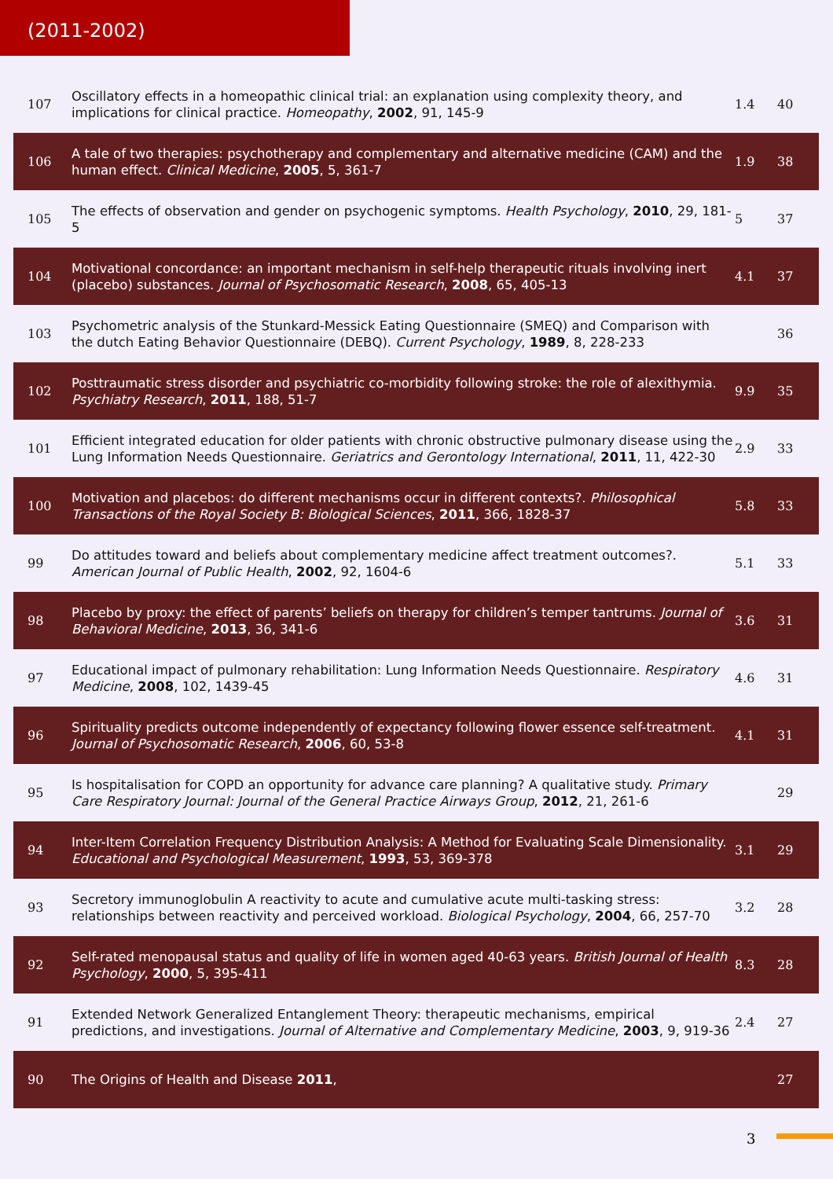(2011-2002)
| 107 | Oscillatory effects in a homeopathic clinical trial: an explanation using complexity theory, and implications for clinical practice. Homeopathy , 2002 , 91, 145-9 | 1.4 | 40 |
| 106 | A tale of two therapies: psychotherapy and complementary and alternative medicine (CAM) and the human effect. Clinical Medicine , 2005 , 5, 361-7 | 1.9 | 38 |
| 105 | The effects of observation and gender on psychogenic symptoms. Health Psychology , 2010 , 29, 181-5 | 5 | 37 |
| 104 | Motivational concordance: an important mechanism in self-help therapeutic rituals involving inert (placebo) substances. Journal of Psychosomatic Research , 2008 , 65, 405-13 | 4.1 | 37 |
| 103 | Psychometric analysis of the Stunkard-Messick Eating Questionnaire (SMEQ) and Comparison with the dutch Eating Behavior Questionnaire (DEBQ). Current Psychology , 1989 , 8, 228-233 | | 36 |
| 102 | Posttraumatic stress disorder and psychiatric co-morbidity following stroke: the role of alexithymia. Psychiatry Research , 2011 , 188, 51-7 | 9.9 | 35 |
| 101 | Efficient integrated education for older patients with chronic obstructive pulmonary disease using the Lung Information Needs Questionnaire. Geriatrics and Gerontology International , 2011 , 11, 422-30 | 2.9 | 33 |
| 100 | Motivation and placebos: do different mechanisms occur in different contexts?. Philosophical Transactions of the Royal Society B: Biological Sciences , 2011 , 366, 1828-37 | 5.8 | 33 |
| 99 | Do attitudes toward and beliefs about complementary medicine affect treatment outcomes?. American Journal of Public Health , 2002 , 92, 1604-6 | 5.1 | 33 |
| 98 | Placebo by proxy: the effect of parents’ beliefs on therapy for children’s temper tantrums. Journal of Behavioral Medicine , 2013 , 36, 341-6 | 3.6 | 31 |
| 97 | Educational impact of pulmonary rehabilitation: Lung Information Needs Questionnaire. Respiratory Medicine , 2008 , 102, 1439-45 | 4.6 | 31 |
| 96 | Spirituality predicts outcome independently of expectancy following flower essence self-treatment. Journal of Psychosomatic Research , 2006 , 60, 53-8 | 4.1 | 31 |
| 95 | Is hospitalisation for COPD an opportunity for advance care planning? A qualitative study. Primary Care Respiratory Journal: Journal of the General Practice Airways Group , 2012 , 21, 261-6 | | 29 |
| 94 | Inter-Item Correlation Frequency Distribution Analysis: A Method for Evaluating Scale Dimensionality. Educational and Psychological Measurement , 1993 , 53, 369-378 | 3.1 | 29 |
| 93 | Secretory immunoglobulin A reactivity to acute and cumulative acute multi-tasking stress: relationships between reactivity and perceived workload. Biological Psychology , 2004 , 66, 257-70 | 3.2 | 28 |
| 92 | Self-rated menopausal status and quality of life in women aged 40-63 years. British Journal of Health Psychology , 2000 , 5, 395-411 | 8.3 | 28 |
| 91 | Extended Network Generalized Entanglement Theory: therapeutic mechanisms, empirical predictions, and investigations. Journal of Alternative and Complementary Medicine , 2003 , 9, 919-36 | 2.4 | 27 |
| 90 | The Origins of Health and Disease 2011 , | | 27 |
3